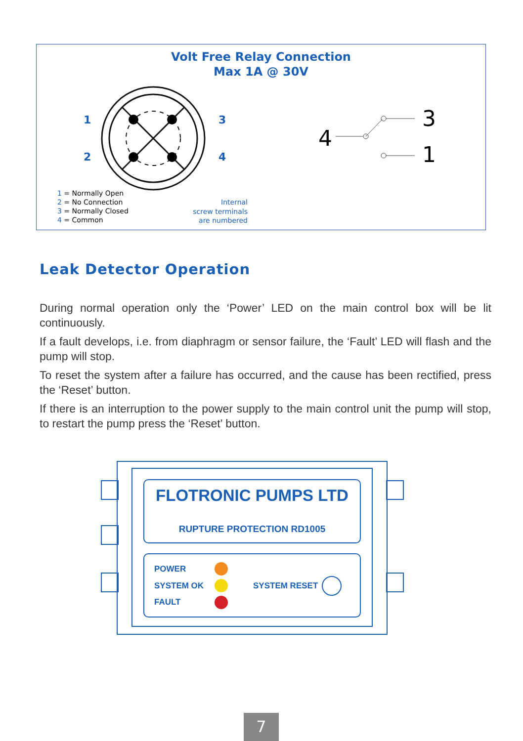Volt Free Relay Connection
Max 1A @ 30V
1
2
3
4
4
3
1
1 = Normally Open
2 = No Connection
3 = Normally Closed
4 = Common
Internal
screw terminals
are numbered
Leak Detector Operation
During normal operation only the ‘Power’ LED on the main control box will be lit continuously.
If a fault develops, i.e. from diaphragm or sensor failure, the ‘Fault’ LED will flash and the pump will stop.
To reset the system after a failure has occurred, and the cause has been rectified, press the ‘Reset’ button.
If there is an interruption to the power supply to the main control unit the pump will stop, to restart the pump press the ‘Reset’ button.
FLOTRONIC PUMPS LTD
RUPTURE PROTECTION RD1005
POWER
SYSTEM OK
FAULT
SYSTEM RESET
7